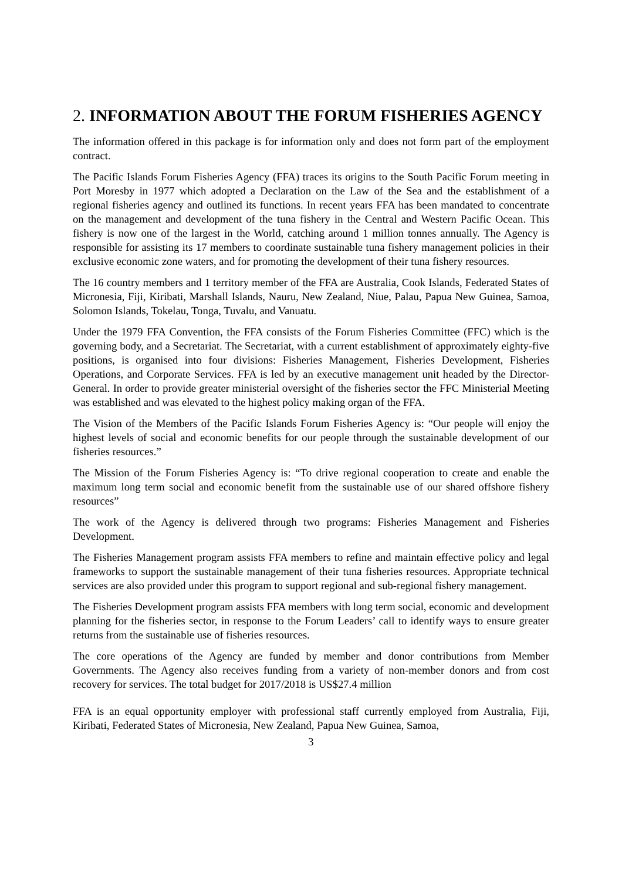2. INFORMATION ABOUT THE FORUM FISHERIES AGENCY
The information offered in this package is for information only and does not form part of the employment contract.
The Pacific Islands Forum Fisheries Agency (FFA) traces its origins to the South Pacific Forum meeting in Port Moresby in 1977 which adopted a Declaration on the Law of the Sea and the establishment of a regional fisheries agency and outlined its functions. In recent years FFA has been mandated to concentrate on the management and development of the tuna fishery in the Central and Western Pacific Ocean. This fishery is now one of the largest in the World, catching around 1 million tonnes annually. The Agency is responsible for assisting its 17 members to coordinate sustainable tuna fishery management policies in their exclusive economic zone waters, and for promoting the development of their tuna fishery resources.
The 16 country members and 1 territory member of the FFA are Australia, Cook Islands, Federated States of Micronesia, Fiji, Kiribati, Marshall Islands, Nauru, New Zealand, Niue, Palau, Papua New Guinea, Samoa, Solomon Islands, Tokelau, Tonga, Tuvalu, and Vanuatu.
Under the 1979 FFA Convention, the FFA consists of the Forum Fisheries Committee (FFC) which is the governing body, and a Secretariat. The Secretariat, with a current establishment of approximately eighty-five positions, is organised into four divisions: Fisheries Management, Fisheries Development, Fisheries Operations, and Corporate Services. FFA is led by an executive management unit headed by the Director-General. In order to provide greater ministerial oversight of the fisheries sector the FFC Ministerial Meeting was established and was elevated to the highest policy making organ of the FFA.
The Vision of the Members of the Pacific Islands Forum Fisheries Agency is: “Our people will enjoy the highest levels of social and economic benefits for our people through the sustainable development of our fisheries resources.”
The Mission of the Forum Fisheries Agency is: “To drive regional cooperation to create and enable the maximum long term social and economic benefit from the sustainable use of our shared offshore fishery resources”
The work of the Agency is delivered through two programs: Fisheries Management and Fisheries Development.
The Fisheries Management program assists FFA members to refine and maintain effective policy and legal frameworks to support the sustainable management of their tuna fisheries resources. Appropriate technical services are also provided under this program to support regional and sub-regional fishery management.
The Fisheries Development program assists FFA members with long term social, economic and development planning for the fisheries sector, in response to the Forum Leaders’ call to identify ways to ensure greater returns from the sustainable use of fisheries resources.
The core operations of the Agency are funded by member and donor contributions from Member Governments. The Agency also receives funding from a variety of non-member donors and from cost recovery for services. The total budget for 2017/2018 is US$27.4 million
FFA is an equal opportunity employer with professional staff currently employed from Australia, Fiji, Kiribati, Federated States of Micronesia, New Zealand, Papua New Guinea, Samoa,
3